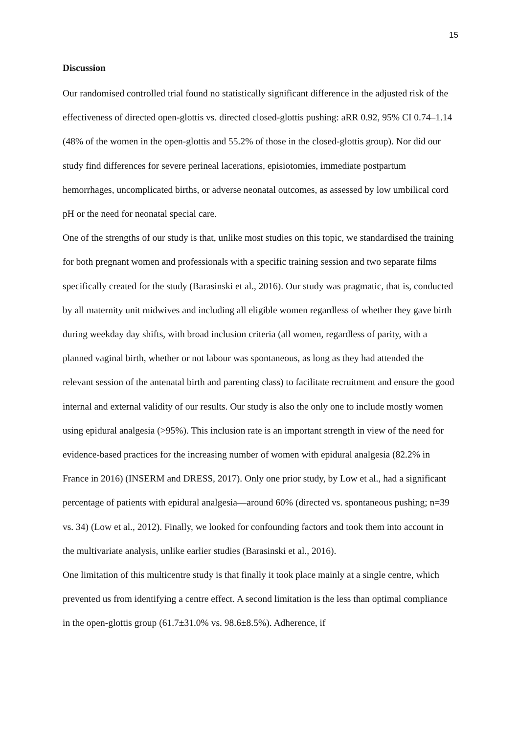15
Discussion
Our randomised controlled trial found no statistically significant difference in the adjusted risk of the effectiveness of directed open-glottis vs. directed closed-glottis pushing: aRR 0.92, 95% CI 0.74–1.14 (48% of the women in the open-glottis and 55.2% of those in the closed-glottis group). Nor did our study find differences for severe perineal lacerations, episiotomies, immediate postpartum hemorrhages, uncomplicated births, or adverse neonatal outcomes, as assessed by low umbilical cord pH or the need for neonatal special care.
One of the strengths of our study is that, unlike most studies on this topic, we standardised the training for both pregnant women and professionals with a specific training session and two separate films specifically created for the study (Barasinski et al., 2016). Our study was pragmatic, that is, conducted by all maternity unit midwives and including all eligible women regardless of whether they gave birth during weekday day shifts, with broad inclusion criteria (all women, regardless of parity, with a planned vaginal birth, whether or not labour was spontaneous, as long as they had attended the relevant session of the antenatal birth and parenting class) to facilitate recruitment and ensure the good internal and external validity of our results. Our study is also the only one to include mostly women using epidural analgesia (>95%). This inclusion rate is an important strength in view of the need for evidence-based practices for the increasing number of women with epidural analgesia (82.2% in France in 2016) (INSERM and DRESS, 2017). Only one prior study, by Low et al., had a significant percentage of patients with epidural analgesia—around 60% (directed vs. spontaneous pushing; n=39 vs. 34) (Low et al., 2012). Finally, we looked for confounding factors and took them into account in the multivariate analysis, unlike earlier studies (Barasinski et al., 2016).
One limitation of this multicentre study is that finally it took place mainly at a single centre, which prevented us from identifying a centre effect. A second limitation is the less than optimal compliance in the open-glottis group (61.7±31.0% vs. 98.6±8.5%). Adherence, if